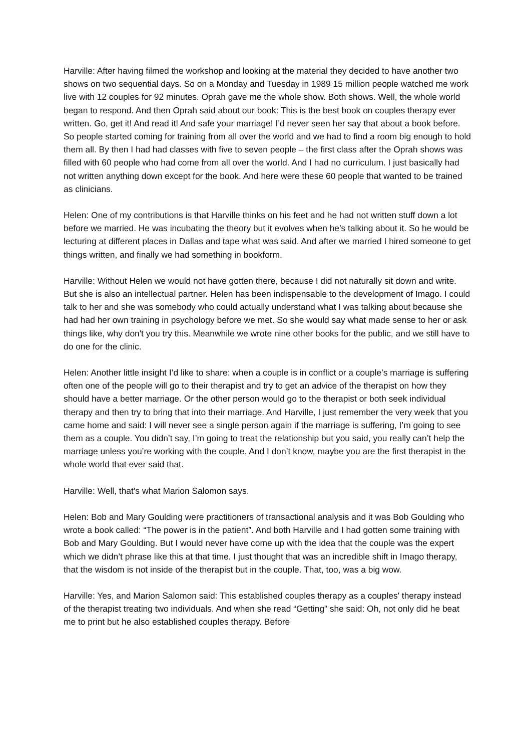Harville: After having filmed the workshop and looking at the material they decided to have another two shows on two sequential days. So on a Monday and Tuesday in 1989 15 million people watched me work live with 12 couples for 92 minutes. Oprah gave me the whole show. Both shows. Well, the whole world began to respond. And then Oprah said about our book: This is the best book on couples therapy ever written. Go, get it! And read it! And safe your marriage! I’d never seen her say that about a book before. So people started coming for training from all over the world and we had to find a room big enough to hold them all. By then I had had classes with five to seven people – the first class after the Oprah shows was filled with 60 people who had come from all over the world. And I had no curriculum. I just basically had not written anything down except for the book. And here were these 60 people that wanted to be trained as clinicians.
Helen: One of my contributions is that Harville thinks on his feet and he had not written stuff down a lot before we married. He was incubating the theory but it evolves when he’s talking about it. So he would be lecturing at different places in Dallas and tape what was said. And after we married I hired someone to get things written, and finally we had something in bookform.
Harville: Without Helen we would not have gotten there, because I did not naturally sit down and write. But she is also an intellectual partner. Helen has been indispensable to the development of Imago. I could talk to her and she was somebody who could actually understand what I was talking about because she had had her own training in psychology before we met. So she would say what made sense to her or ask things like, why don't you try this. Meanwhile we wrote nine other books for the public, and we still have to do one for the clinic.
Helen: Another little insight I’d like to share: when a couple is in conflict or a couple’s marriage is suffering often one of the people will go to their therapist and try to get an advice of the therapist on how they should have a better marriage. Or the other person would go to the therapist or both seek individual therapy and then try to bring that into their marriage. And Harville, I just remember the very week that you came home and said: I will never see a single person again if the marriage is suffering, I’m going to see them as a couple. You didn’t say, I’m going to treat the relationship but you said, you really can’t help the marriage unless you’re working with the couple. And I don’t know, maybe you are the first therapist in the whole world that ever said that.
Harville: Well, that’s what Marion Salomon says.
Helen: Bob and Mary Goulding were practitioners of transactional analysis and it was Bob Goulding who wrote a book called: “The power is in the patient”. And both Harville and I had gotten some training with Bob and Mary Goulding. But I would never have come up with the idea that the couple was the expert which we didn’t phrase like this at that time. I just thought that was an incredible shift in Imago therapy, that the wisdom is not inside of the therapist but in the couple. That, too, was a big wow.
Harville: Yes, and Marion Salomon said: This established couples therapy as a couples' therapy instead of the therapist treating two individuals. And when she read “Getting” she said: Oh, not only did he beat me to print but he also established couples therapy. Before